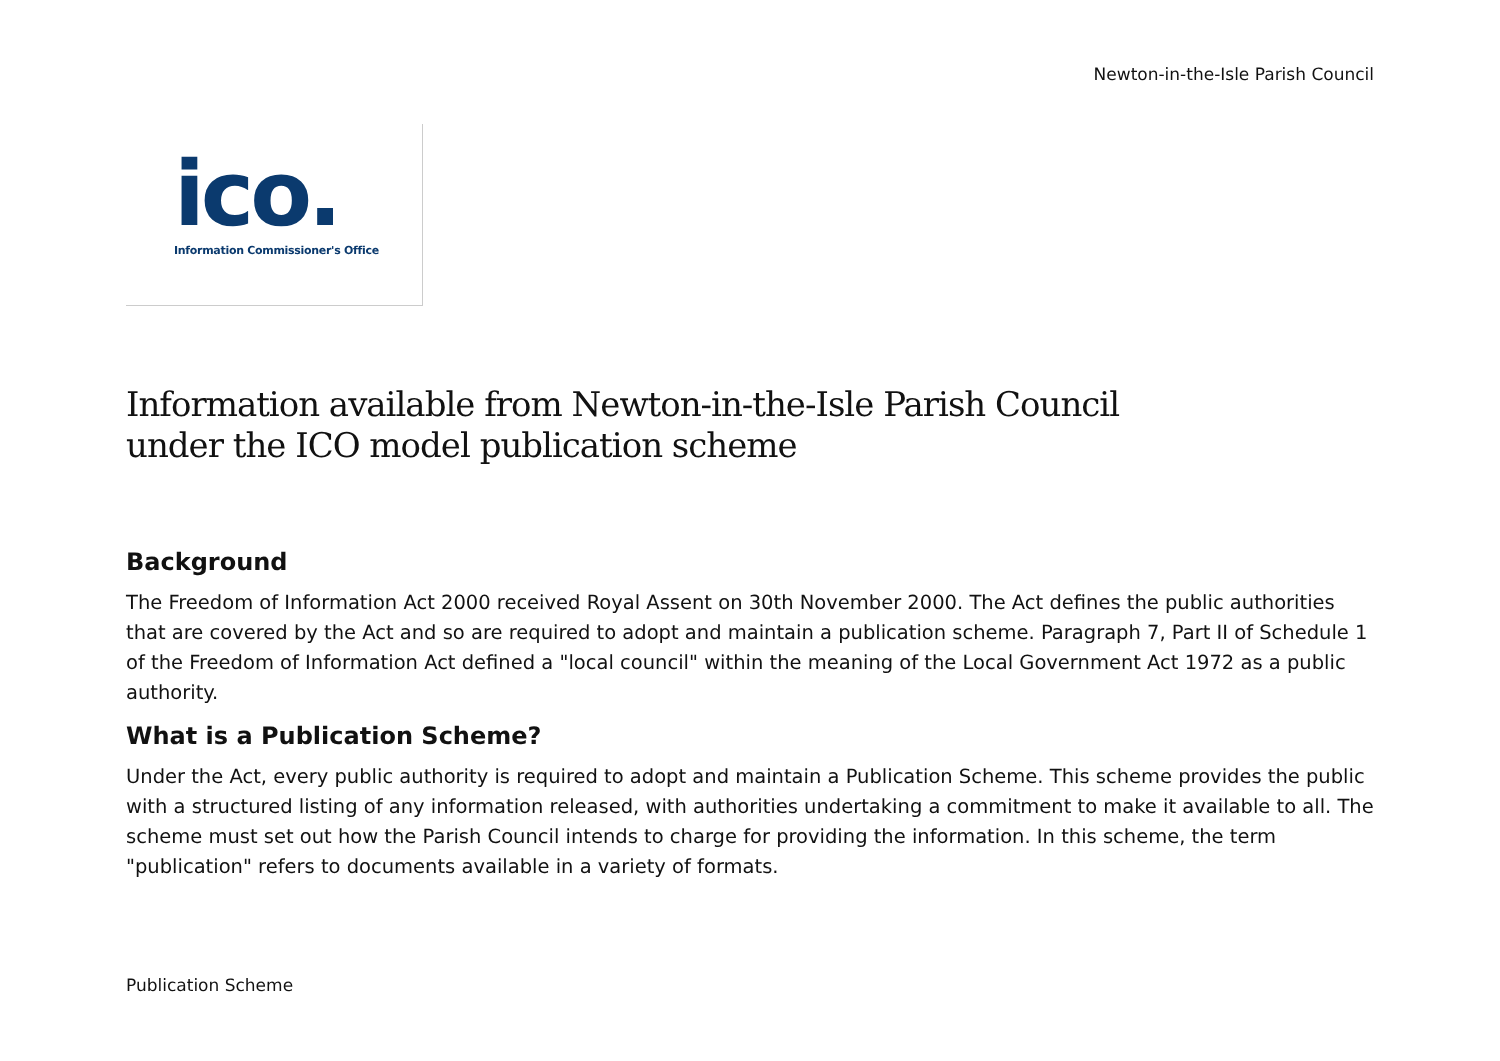Newton-in-the-Isle Parish Council
ico.
Information Commissioner's Office
Information available from Newton-in-the-Isle Parish Council
under the ICO model publication scheme
Background
The Freedom of Information Act 2000 received Royal Assent on 30th November 2000. The Act defines the public authorities that are covered by the Act and so are required to adopt and maintain a publication scheme. Paragraph 7, Part II of Schedule 1 of the Freedom of Information Act defined a "local council" within the meaning of the Local Government Act 1972 as a public authority.
What is a Publication Scheme?
Under the Act, every public authority is required to adopt and maintain a Publication Scheme. This scheme provides the public with a structured listing of any information released, with authorities undertaking a commitment to make it available to all. The scheme must set out how the Parish Council intends to charge for providing the information. In this scheme, the term "publication" refers to documents available in a variety of formats.
Publication Scheme